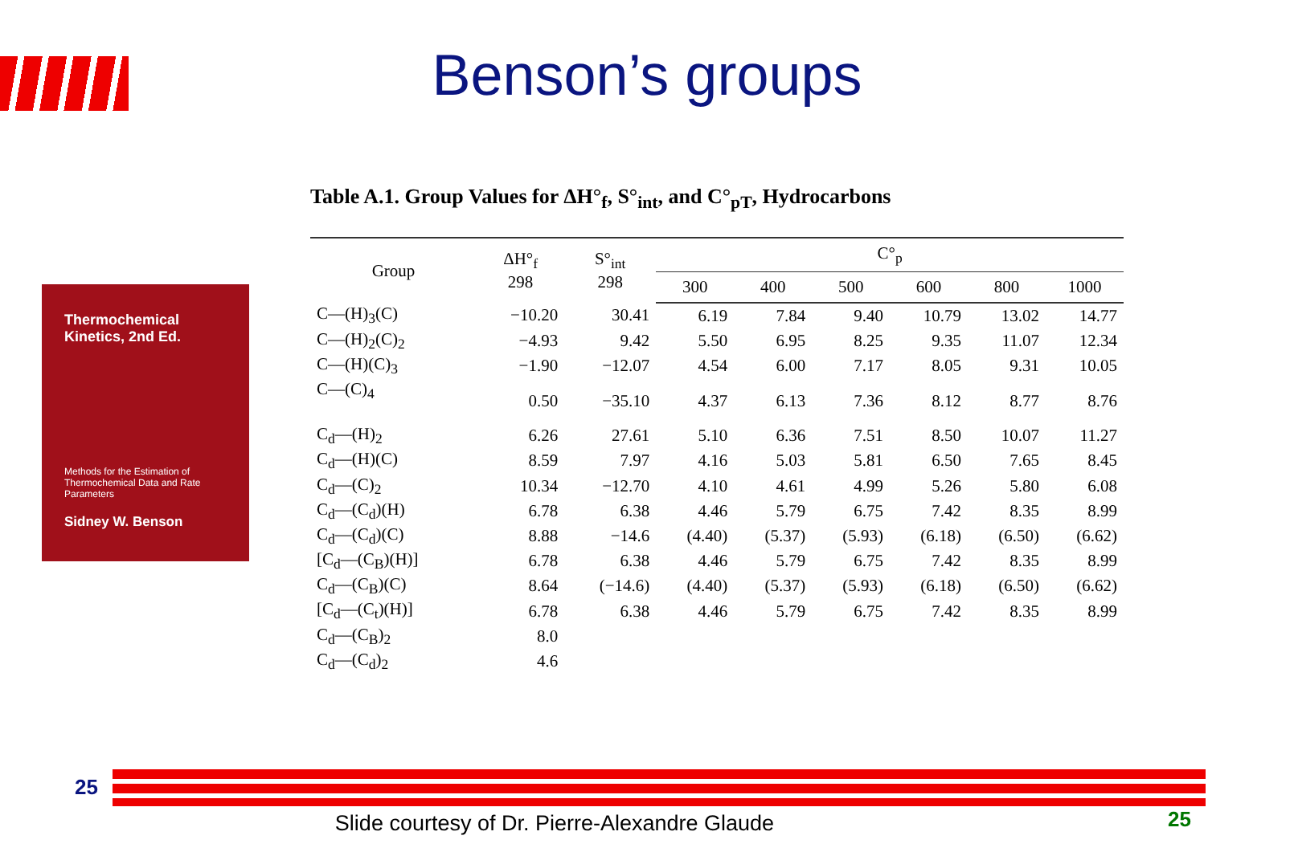Benson’s groups
Thermochemical Kinetics, 2nd Ed.
Methods for the Estimation of Thermochemical Data and Rate Parameters
Sidney W. Benson
Table A.1. Group Values for ΔH°<sub>f</sub>, S°<sub>int</sub>, and C°<sub>pT</sub>, Hydrocarbons
| Group | ΔH°<sub>f</sub> 298 | S°<sub>int</sub> 298 | C°<sub>p</sub> | | | | | |
| --- | --- | --- | --- | --- | --- | --- | --- | --- |
| | | | 300 | 400 | 500 | 600 | 800 | 1000 |
| C—(H)<sub>3</sub>(C) | −10.20 | 30.41 | 6.19 | 7.84 | 9.40 | 10.79 | 13.02 | 14.77 |
| C—(H)<sub>2</sub>(C)<sub>2</sub> | −4.93 | 9.42 | 5.50 | 6.95 | 8.25 | 9.35 | 11.07 | 12.34 |
| C—(H)(C)<sub>3</sub> | −1.90 | −12.07 | 4.54 | 6.00 | 7.17 | 8.05 | 9.31 | 10.05 |
| C—(C)<sub>4</sub> | 0.50 | −35.10 | 4.37 | 6.13 | 7.36 | 8.12 | 8.77 | 8.76 |
| C<sub>d</sub>—(H)<sub>2</sub> | 6.26 | 27.61 | 5.10 | 6.36 | 7.51 | 8.50 | 10.07 | 11.27 |
| C<sub>d</sub>—(H)(C) | 8.59 | 7.97 | 4.16 | 5.03 | 5.81 | 6.50 | 7.65 | 8.45 |
| C<sub>d</sub>—(C)<sub>2</sub> | 10.34 | −12.70 | 4.10 | 4.61 | 4.99 | 5.26 | 5.80 | 6.08 |
| C<sub>d</sub>—(C<sub>d</sub>)(H) | 6.78 | 6.38 | 4.46 | 5.79 | 6.75 | 7.42 | 8.35 | 8.99 |
| C<sub>d</sub>—(C<sub>d</sub>)(C) | 8.88 | −14.6 | (4.40) | (5.37) | (5.93) | (6.18) | (6.50) | (6.62) |
| [C<sub>d</sub>—(C<sub>B</sub>)(H)] | 6.78 | 6.38 | 4.46 | 5.79 | 6.75 | 7.42 | 8.35 | 8.99 |
| C<sub>d</sub>—(C<sub>B</sub>)(C) | 8.64 | (−14.6) | (4.40) | (5.37) | (5.93) | (6.18) | (6.50) | (6.62) |
| [C<sub>d</sub>—(C<sub>t</sub>)(H)] | 6.78 | 6.38 | 4.46 | 5.79 | 6.75 | 7.42 | 8.35 | 8.99 |
| C<sub>d</sub>—(C<sub>B</sub>)<sub>2</sub> | 8.0 | | | | | | | |
| C<sub>d</sub>—(C<sub>d</sub>)<sub>2</sub> | 4.6 | | | | | | | |
25
Slide courtesy of Dr. Pierre-Alexandre Glaude 25